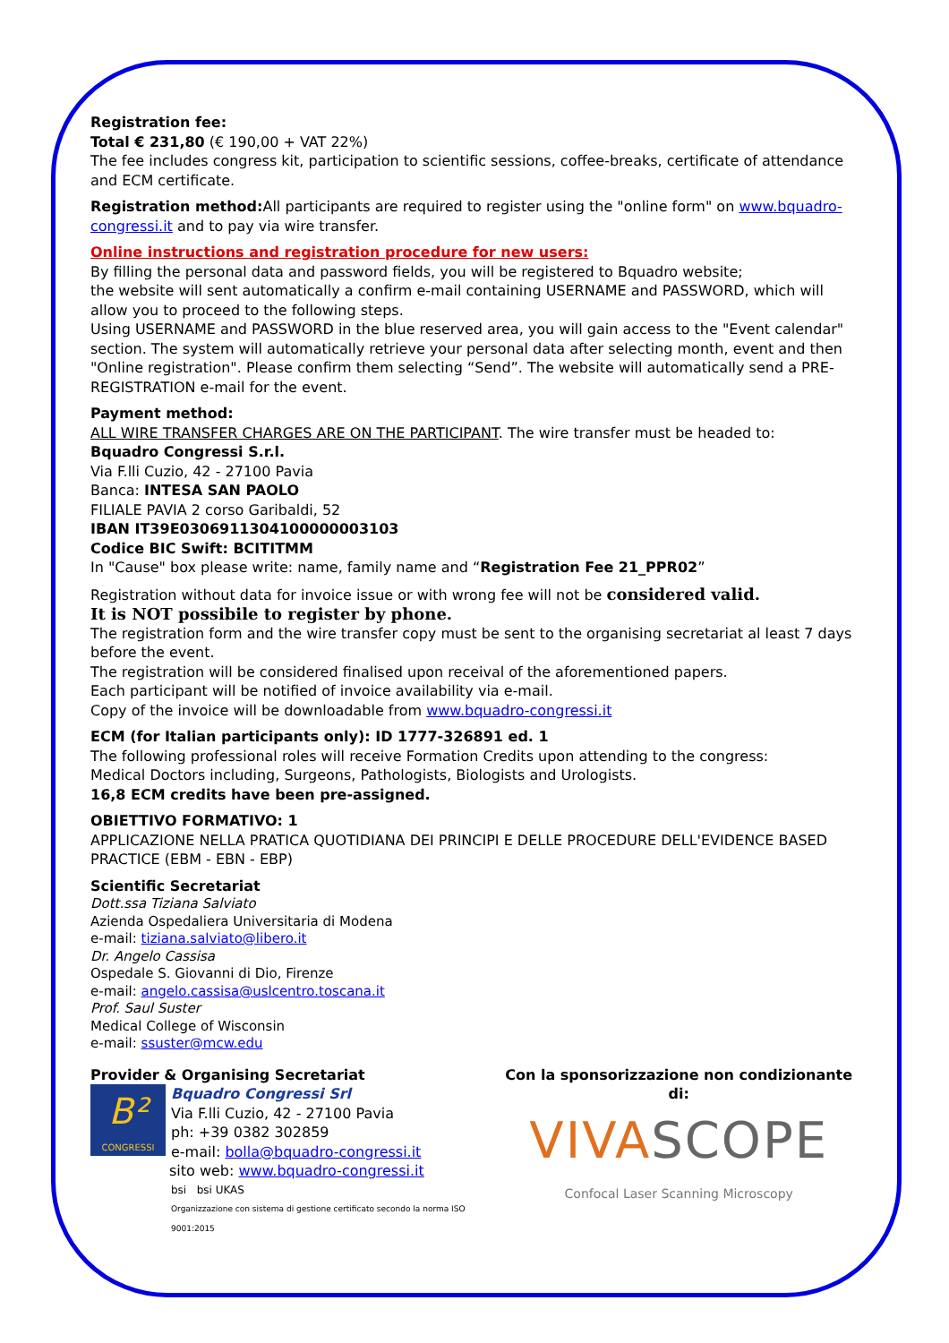Registration fee:
Total € 231,80 (€ 190,00 + VAT 22%)
The fee includes congress kit, participation to scientific sessions, coffee-breaks, certificate of attendance and ECM certificate.
Registration method: All participants are required to register using the "online form" on www.bquadro-congressi.it and to pay via wire transfer.
Online instructions and registration procedure for new users:
By filling the personal data and password fields, you will be registered to Bquadro website;
the website will sent automatically a confirm e-mail containing USERNAME and PASSWORD, which will allow you to proceed to the following steps.
Using USERNAME and PASSWORD in the blue reserved area, you will gain access to the "Event calendar" section. The system will automatically retrieve your personal data after selecting month, event and then "Online registration". Please confirm them selecting “Send”. The website will automatically send a PRE-REGISTRATION e-mail for the event.
Payment method:
ALL WIRE TRANSFER CHARGES ARE ON THE PARTICIPANT. The wire transfer must be headed to:
Bquadro Congressi S.r.l.
Via F.lli Cuzio, 42 - 27100 Pavia
Banca: INTESA SAN PAOLO
FILIALE PAVIA 2 corso Garibaldi, 52
IBAN IT39E0306911304100000003103
Codice BIC Swift: BCITITMM
In "Cause" box please write: name, family name and “Registration Fee 21_PPR02”
Registration without data for invoice issue or with wrong fee will not be considered valid.
It is NOT possibile to register by phone.
The registration form and the wire transfer copy must be sent to the organising secretariat al least 7 days before the event.
The registration will be considered finalised upon receival of the aforementioned papers.
Each participant will be notified of invoice availability via e-mail.
Copy of the invoice will be downloadable from www.bquadro-congressi.it
ECM (for Italian participants only): ID 1777-326891 ed. 1
The following professional roles will receive Formation Credits upon attending to the congress:
Medical Doctors including, Surgeons, Pathologists, Biologists and Urologists.
16,8 ECM credits have been pre-assigned.
OBIETTIVO FORMATIVO: 1
APPLICAZIONE NELLA PRATICA QUOTIDIANA DEI PRINCIPI E DELLE PROCEDURE DELL'EVIDENCE BASED PRACTICE (EBM - EBN - EBP)
Scientific Secretariat
Dott.ssa Tiziana Salviato
Azienda Ospedaliera Universitaria di Modena
e-mail: tiziana.salviato@libero.it
Dr. Angelo Cassisa
Ospedale S. Giovanni di Dio, Firenze
e-mail: angelo.cassisa@uslcentro.toscana.it
Prof. Saul Suster
Medical College of Wisconsin
e-mail: ssuster@mcw.edu
Provider & Organising Secretariat
B²
CONGRESSI
Bquadro Congressi Srl
Via F.lli Cuzio, 42 - 27100 Pavia
ph: +39 0382 302859
e-mail: bolla@bquadro-congressi.it
sito web: www.bquadro-congressi.it
bsi bsi UKAS
Organizzazione con sistema di gestione certificato secondo la norma ISO 9001:2015
Con la sponsorizzazione non condizionante di:
VIVASCOPE
Confocal Laser Scanning Microscopy